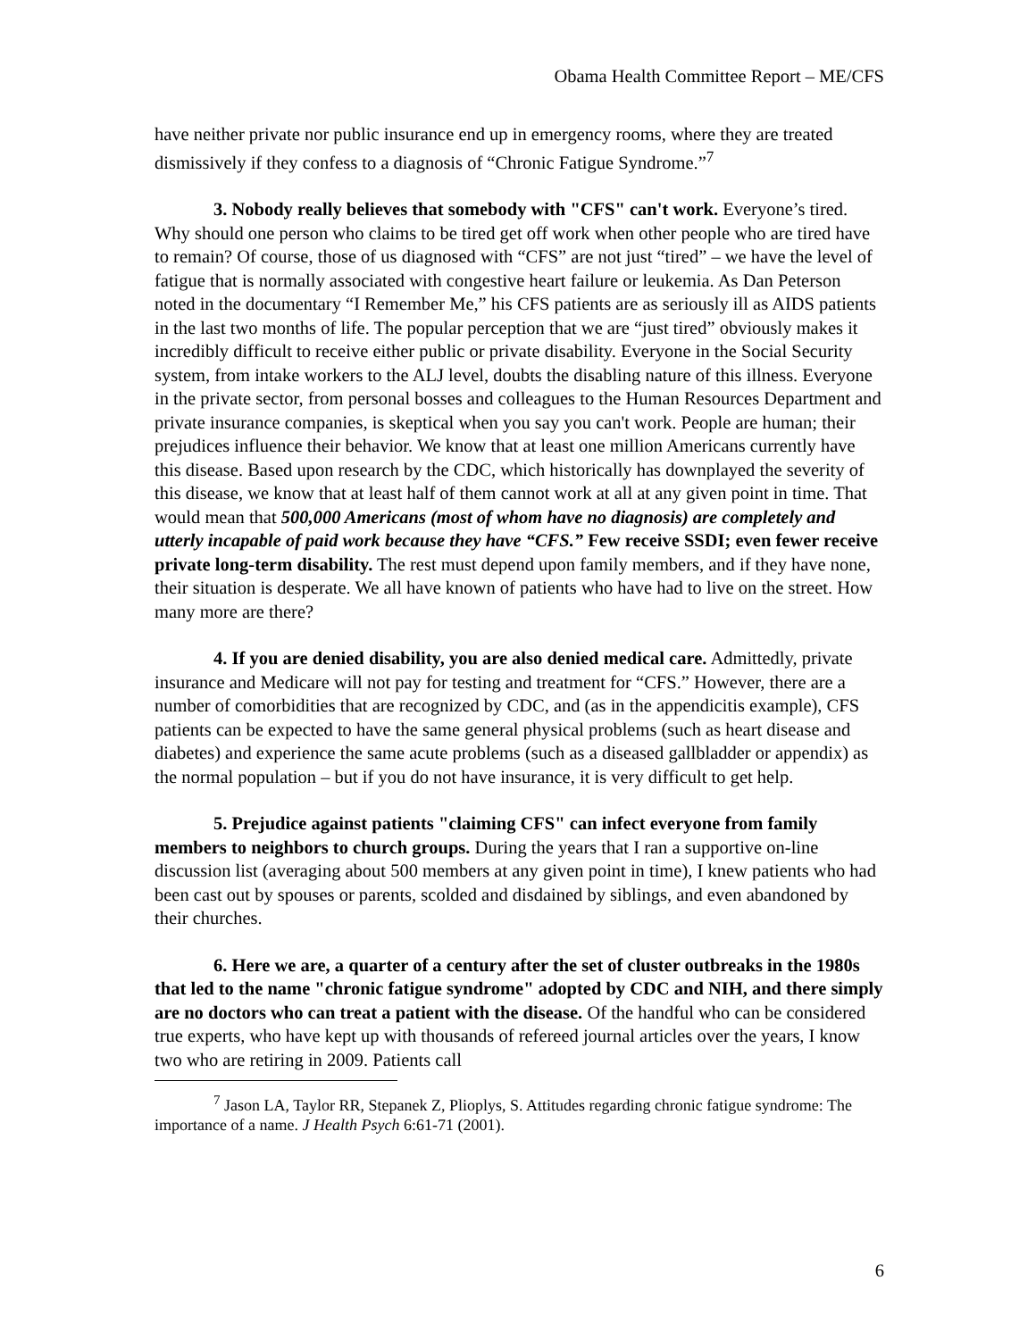Obama Health Committee Report – ME/CFS
have neither private nor public insurance end up in emergency rooms, where they are treated dismissively if they confess to a diagnosis of “Chronic Fatigue Syndrome.”<sup>7</sup>
3. Nobody really believes that somebody with "CFS" can't work. Everyone’s tired. Why should one person who claims to be tired get off work when other people who are tired have to remain? Of course, those of us diagnosed with “CFS” are not just “tired” – we have the level of fatigue that is normally associated with congestive heart failure or leukemia. As Dan Peterson noted in the documentary “I Remember Me,” his CFS patients are as seriously ill as AIDS patients in the last two months of life. The popular perception that we are “just tired” obviously makes it incredibly difficult to receive either public or private disability. Everyone in the Social Security system, from intake workers to the ALJ level, doubts the disabling nature of this illness. Everyone in the private sector, from personal bosses and colleagues to the Human Resources Department and private insurance companies, is skeptical when you say you can't work. People are human; their prejudices influence their behavior. We know that at least one million Americans currently have this disease. Based upon research by the CDC, which historically has downplayed the severity of this disease, we know that at least half of them cannot work at all at any given point in time. That would mean that 500,000 Americans (most of whom have no diagnosis) are completely and utterly incapable of paid work because they have “CFS.” Few receive SSDI; even fewer receive private long-term disability. The rest must depend upon family members, and if they have none, their situation is desperate. We all have known of patients who have had to live on the street. How many more are there?
4. If you are denied disability, you are also denied medical care. Admittedly, private insurance and Medicare will not pay for testing and treatment for “CFS.” However, there are a number of comorbidities that are recognized by CDC, and (as in the appendicitis example), CFS patients can be expected to have the same general physical problems (such as heart disease and diabetes) and experience the same acute problems (such as a diseased gallbladder or appendix) as the normal population – but if you do not have insurance, it is very difficult to get help.
5. Prejudice against patients "claiming CFS" can infect everyone from family members to neighbors to church groups. During the years that I ran a supportive on-line discussion list (averaging about 500 members at any given point in time), I knew patients who had been cast out by spouses or parents, scolded and disdained by siblings, and even abandoned by their churches.
6. Here we are, a quarter of a century after the set of cluster outbreaks in the 1980s that led to the name "chronic fatigue syndrome" adopted by CDC and NIH, and there simply are no doctors who can treat a patient with the disease. Of the handful who can be considered true experts, who have kept up with thousands of refereed journal articles over the years, I know two who are retiring in 2009. Patients call
<sup>7</sup> Jason LA, Taylor RR, Stepanek Z, Plioplys, S. Attitudes regarding chronic fatigue syndrome: The importance of a name. J Health Psych 6:61-71 (2001).
6